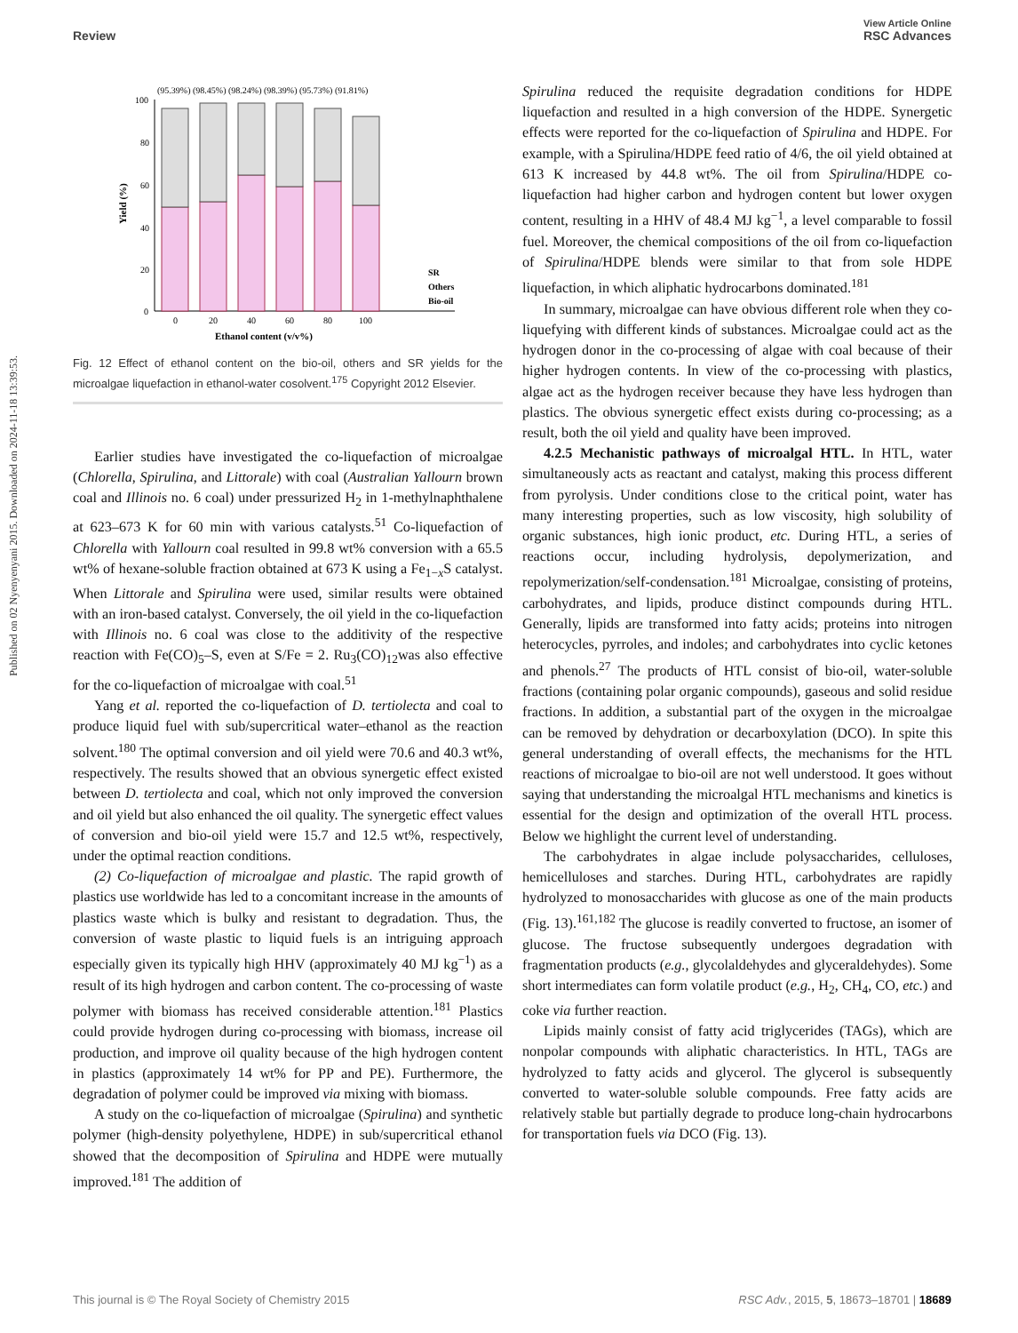View Article Online
Review RSC Advances
Published on 02 Nyenyenyani 2015. Downloaded on 2024-11-18 13:39:53.
(95.39%) (98.45%) (98.24%) (98.39%) (95.73%) (91.81%)
100
80
60
40
20
0
SR
Others
Bio-oil
0
20
40
60
80
100
Ethanol content (v/v%)
Yield (%)
Fig. 12 Effect of ethanol content on the bio-oil, others and SR yields for the microalgae liquefaction in ethanol-water cosolvent.<sup>175</sup> Copyright 2012 Elsevier.
Earlier studies have investigated the co-liquefaction of microalgae (Chlorella, Spirulina, and Littorale) with coal (Australian Yallourn brown coal and Illinois no. 6 coal) under pressurized H<sub>2</sub> in 1-methylnaphthalene at 623–673 K for 60 min with various catalysts.<sup>51</sup> Co-liquefaction of Chlorella with Yallourn coal resulted in 99.8 wt% conversion with a 65.5 wt% of hexane-soluble fraction obtained at 673 K using a Fe<sub>1−x</sub>S catalyst. When Littorale and Spirulina were used, similar results were obtained with an iron-based catalyst. Conversely, the oil yield in the co-liquefaction with Illinois no. 6 coal was close to the additivity of the respective reaction with Fe(CO)<sub>5</sub>–S, even at S/Fe = 2. Ru<sub>3</sub>(CO)<sub>12</sub>was also effective for the co-liquefaction of microalgae with coal.<sup>51</sup>
Yang et al. reported the co-liquefaction of D. tertiolecta and coal to produce liquid fuel with sub/supercritical water–ethanol as the reaction solvent.<sup>180</sup> The optimal conversion and oil yield were 70.6 and 40.3 wt%, respectively. The results showed that an obvious synergetic effect existed between D. tertiolecta and coal, which not only improved the conversion and oil yield but also enhanced the oil quality. The synergetic effect values of conversion and bio-oil yield were 15.7 and 12.5 wt%, respectively, under the optimal reaction conditions.
(2) Co-liquefaction of microalgae and plastic. The rapid growth of plastics use worldwide has led to a concomitant increase in the amounts of plastics waste which is bulky and resistant to degradation. Thus, the conversion of waste plastic to liquid fuels is an intriguing approach especially given its typically high HHV (approximately 40 MJ kg<sup>−1</sup>) as a result of its high hydrogen and carbon content. The co-processing of waste polymer with biomass has received considerable attention.<sup>181</sup> Plastics could provide hydrogen during co-processing with biomass, increase oil production, and improve oil quality because of the high hydrogen content in plastics (approximately 14 wt% for PP and PE). Furthermore, the degradation of polymer could be improved via mixing with biomass.
A study on the co-liquefaction of microalgae (Spirulina) and synthetic polymer (high-density polyethylene, HDPE) in sub/supercritical ethanol showed that the decomposition of Spirulina and HDPE were mutually improved.<sup>181</sup> The addition of
Spirulina reduced the requisite degradation conditions for HDPE liquefaction and resulted in a high conversion of the HDPE. Synergetic effects were reported for the co-liquefaction of Spirulina and HDPE. For example, with a Spirulina/HDPE feed ratio of 4/6, the oil yield obtained at 613 K increased by 44.8 wt%. The oil from Spirulina/HDPE co-liquefaction had higher carbon and hydrogen content but lower oxygen content, resulting in a HHV of 48.4 MJ kg<sup>−1</sup>, a level comparable to fossil fuel. Moreover, the chemical compositions of the oil from co-liquefaction of Spirulina/HDPE blends were similar to that from sole HDPE liquefaction, in which aliphatic hydrocarbons dominated.<sup>181</sup>
In summary, microalgae can have obvious different role when they co-liquefying with different kinds of substances. Microalgae could act as the hydrogen donor in the co-processing of algae with coal because of their higher hydrogen contents. In view of the co-processing with plastics, algae act as the hydrogen receiver because they have less hydrogen than plastics. The obvious synergetic effect exists during co-processing; as a result, both the oil yield and quality have been improved.
4.2.5 Mechanistic pathways of microalgal HTL. In HTL, water simultaneously acts as reactant and catalyst, making this process different from pyrolysis. Under conditions close to the critical point, water has many interesting properties, such as low viscosity, high solubility of organic substances, high ionic product, etc. During HTL, a series of reactions occur, including hydrolysis, depolymerization, and repolymerization/self-condensation.<sup>181</sup> Microalgae, consisting of proteins, carbohydrates, and lipids, produce distinct compounds during HTL. Generally, lipids are transformed into fatty acids; proteins into nitrogen heterocycles, pyrroles, and indoles; and carbohydrates into cyclic ketones and phenols.<sup>27</sup> The products of HTL consist of bio-oil, water-soluble fractions (containing polar organic compounds), gaseous and solid residue fractions. In addition, a substantial part of the oxygen in the microalgae can be removed by dehydration or decarboxylation (DCO). In spite this general understanding of overall effects, the mechanisms for the HTL reactions of microalgae to bio-oil are not well understood. It goes without saying that understanding the microalgal HTL mechanisms and kinetics is essential for the design and optimization of the overall HTL process. Below we highlight the current level of understanding.
The carbohydrates in algae include polysaccharides, celluloses, hemicelluloses and starches. During HTL, carbohydrates are rapidly hydrolyzed to monosaccharides with glucose as one of the main products (Fig. 13).<sup>161,182</sup> The glucose is readily converted to fructose, an isomer of glucose. The fructose subsequently undergoes degradation with fragmentation products (e.g., glycolaldehydes and glyceraldehydes). Some short intermediates can form volatile product (e.g., H<sub>2</sub>, CH<sub>4</sub>, CO, etc.) and coke via further reaction.
Lipids mainly consist of fatty acid triglycerides (TAGs), which are nonpolar compounds with aliphatic characteristics. In HTL, TAGs are hydrolyzed to fatty acids and glycerol. The glycerol is subsequently converted to water-soluble soluble compounds. Free fatty acids are relatively stable but partially degrade to produce long-chain hydrocarbons for transportation fuels via DCO (Fig. 13).
This journal is © The Royal Society of Chemistry 2015 RSC Adv., 2015, 5, 18673–18701 | 18689